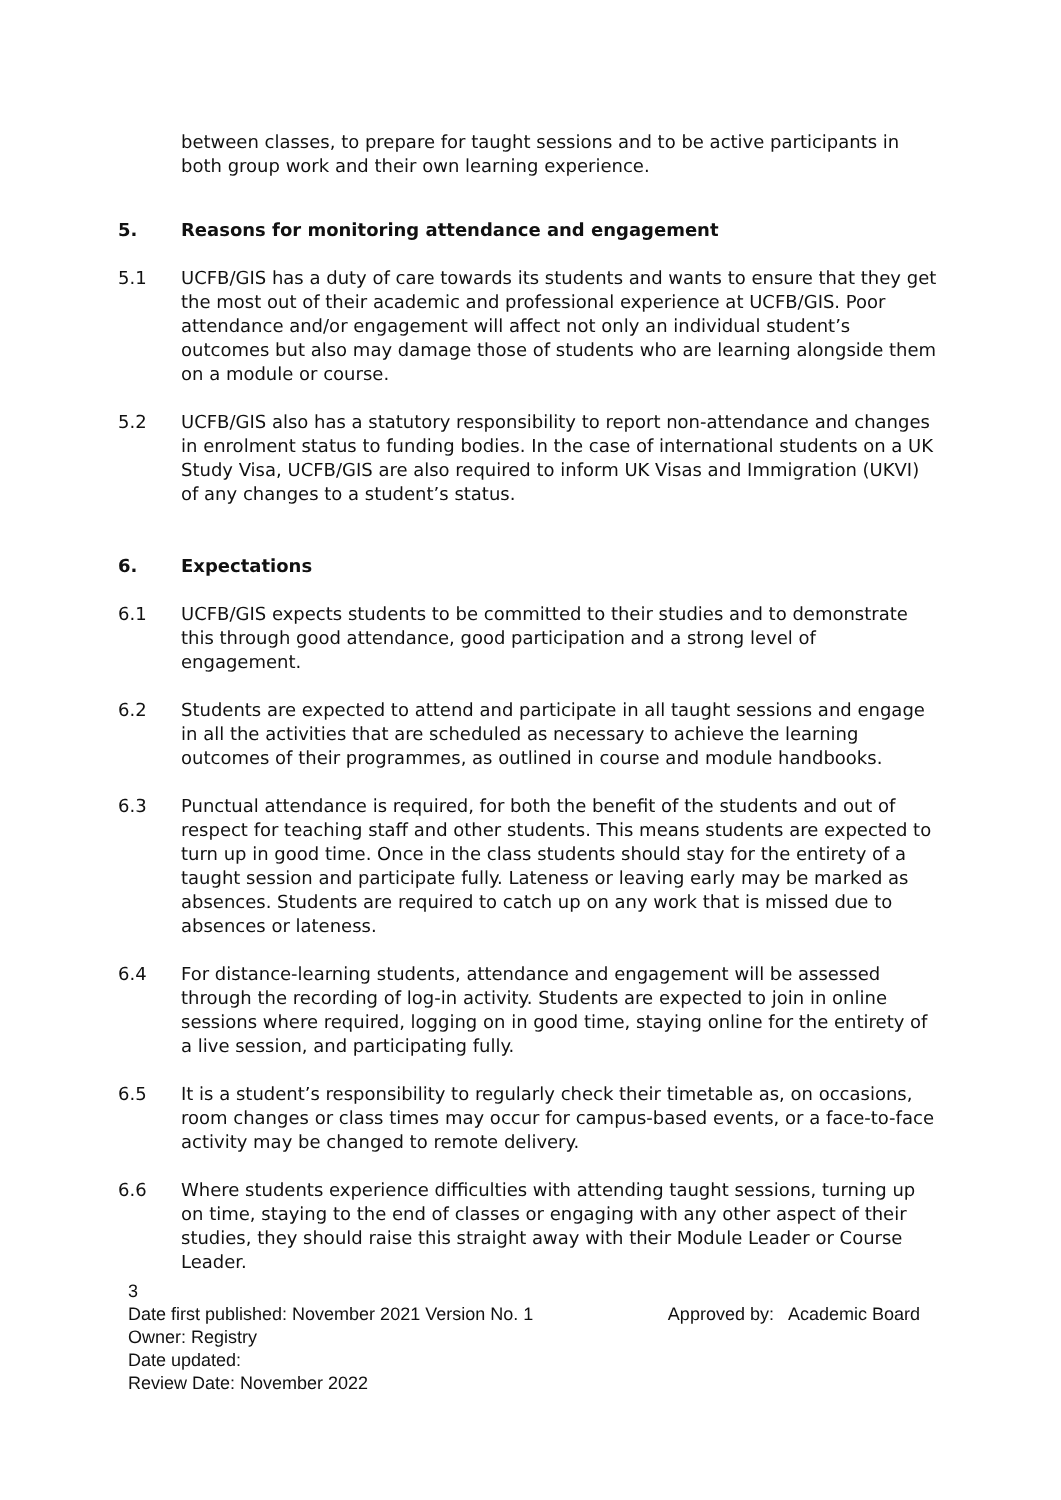between classes, to prepare for taught sessions and to be active participants in both group work and their own learning experience.
5. Reasons for monitoring attendance and engagement
5.1 UCFB/GIS has a duty of care towards its students and wants to ensure that they get the most out of their academic and professional experience at UCFB/GIS. Poor attendance and/or engagement will affect not only an individual student’s outcomes but also may damage those of students who are learning alongside them on a module or course.
5.2 UCFB/GIS also has a statutory responsibility to report non-attendance and changes in enrolment status to funding bodies. In the case of international students on a UK Study Visa, UCFB/GIS are also required to inform UK Visas and Immigration (UKVI) of any changes to a student’s status.
6. Expectations
6.1 UCFB/GIS expects students to be committed to their studies and to demonstrate this through good attendance, good participation and a strong level of engagement.
6.2 Students are expected to attend and participate in all taught sessions and engage in all the activities that are scheduled as necessary to achieve the learning outcomes of their programmes, as outlined in course and module handbooks.
6.3 Punctual attendance is required, for both the benefit of the students and out of respect for teaching staff and other students. This means students are expected to turn up in good time. Once in the class students should stay for the entirety of a taught session and participate fully. Lateness or leaving early may be marked as absences. Students are required to catch up on any work that is missed due to absences or lateness.
6.4 For distance-learning students, attendance and engagement will be assessed through the recording of log-in activity. Students are expected to join in online sessions where required, logging on in good time, staying online for the entirety of a live session, and participating fully.
6.5 It is a student’s responsibility to regularly check their timetable as, on occasions, room changes or class times may occur for campus-based events, or a face-to-face activity may be changed to remote delivery.
6.6 Where students experience difficulties with attending taught sessions, turning up on time, staying to the end of classes or engaging with any other aspect of their studies, they should raise this straight away with their Module Leader or Course Leader.
3
Date first published: November 2021 Version No. 1 Approved by: Academic Board
Owner: Registry
Date updated:
Review Date: November 2022